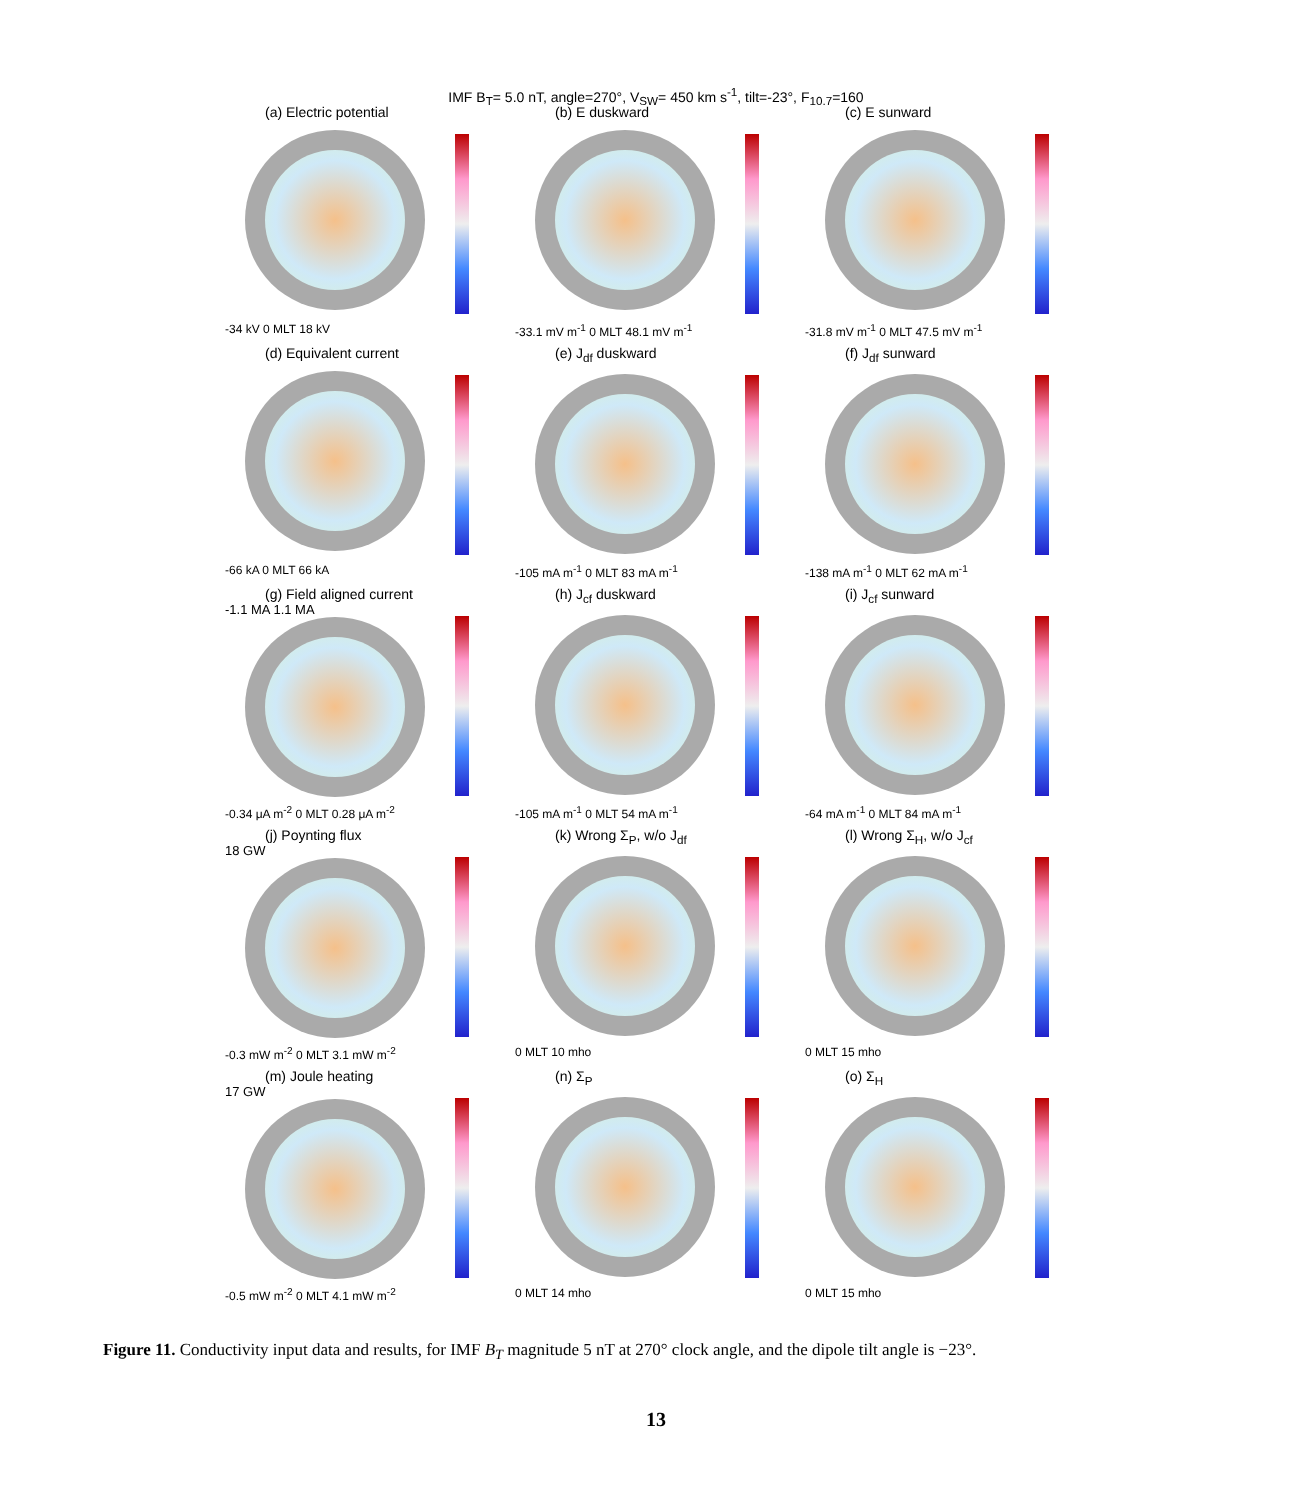IMF B<sub>T</sub>= 5.0 nT, angle=270°, V<sub>SW</sub>= 450 km s<sup>-1</sup>, tilt=-23°, F<sub>10.7</sub>=160
(a) Electric potential
-34 kV 0 MLT 18 kV
(b) E duskward
-33.1 mV m<sup>-1</sup> 0 MLT 48.1 mV m<sup>-1</sup>
(c) E sunward
-31.8 mV m<sup>-1</sup> 0 MLT 47.5 mV m<sup>-1</sup>
(d) Equivalent current
-66 kA 0 MLT 66 kA
(e) J<sub>df</sub> duskward
-105 mA m<sup>-1</sup> 0 MLT 83 mA m<sup>-1</sup>
(f) J<sub>df</sub> sunward
-138 mA m<sup>-1</sup> 0 MLT 62 mA m<sup>-1</sup>
(g) Field aligned current
-1.1 MA 1.1 MA
-0.34 μA m<sup>-2</sup> 0 MLT 0.28 μA m<sup>-2</sup>
(h) J<sub>cf</sub> duskward
-105 mA m<sup>-1</sup> 0 MLT 54 mA m<sup>-1</sup>
(i) J<sub>cf</sub> sunward
-64 mA m<sup>-1</sup> 0 MLT 84 mA m<sup>-1</sup>
(j) Poynting flux
18 GW
-0.3 mW m<sup>-2</sup> 0 MLT 3.1 mW m<sup>-2</sup>
(k) Wrong Σ<sub>P</sub>, w/o J<sub>df</sub>
0 MLT 10 mho
(l) Wrong Σ<sub>H</sub>, w/o J<sub>cf</sub>
0 MLT 15 mho
(m) Joule heating
17 GW
-0.5 mW m<sup>-2</sup> 0 MLT 4.1 mW m<sup>-2</sup>
(n) Σ<sub>P</sub>
0 MLT 14 mho
(o) Σ<sub>H</sub>
0 MLT 15 mho
Figure 11. Conductivity input data and results, for IMF B<sub>T</sub> magnitude 5 nT at 270° clock angle, and the dipole tilt angle is −23°.
13